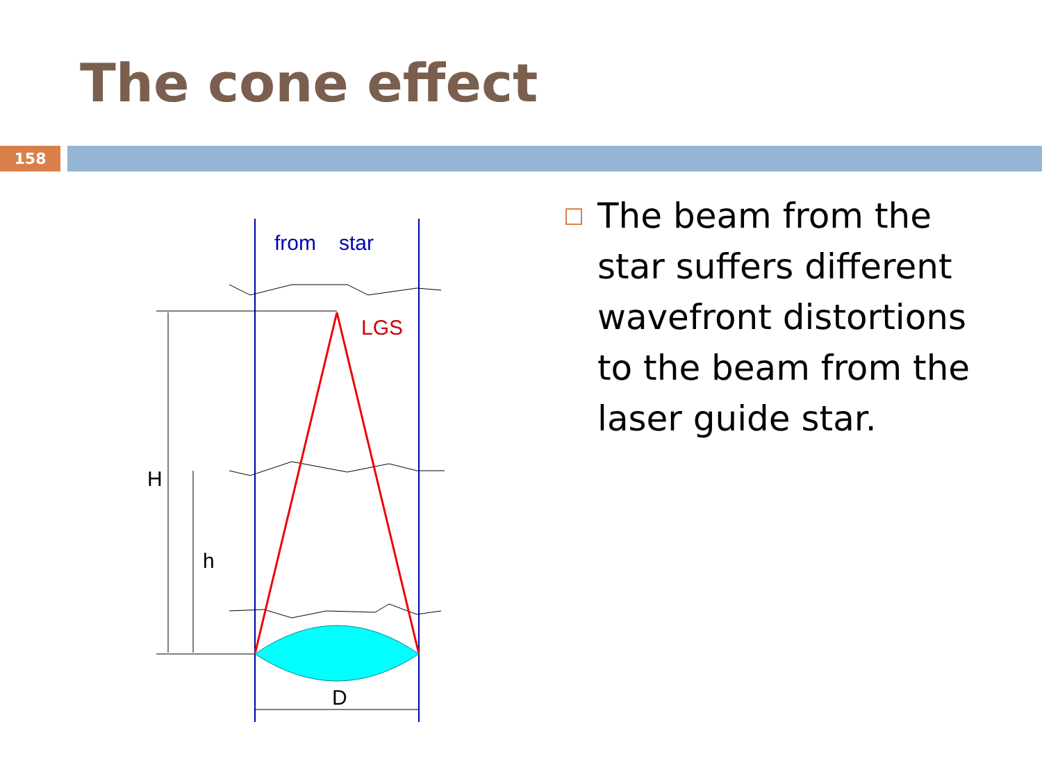The cone effect
158
from
star
LGS
H
h
D
The beam from the star suffers different wavefront distortions to the beam from the laser guide star.